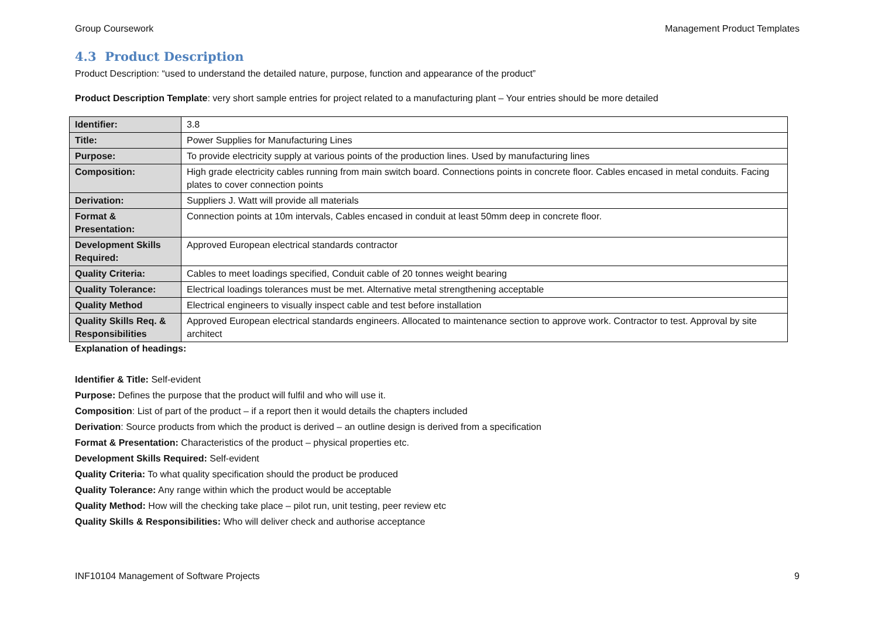Group Coursework Management Product Templates
4.3 Product Description
Product Description: “used to understand the detailed nature, purpose, function and appearance of the product”
Product Description Template: very short sample entries for project related to a manufacturing plant – Your entries should be more detailed
| Identifier: | 3.8 |
| Title: | Power Supplies for Manufacturing Lines |
| Purpose: | To provide electricity supply at various points of the production lines. Used by manufacturing lines |
| Composition: | High grade electricity cables running from main switch board. Connections points in concrete floor. Cables encased in metal conduits. Facing plates to cover connection points |
| Derivation: | Suppliers J. Watt will provide all materials |
| Format & Presentation: | Connection points at 10m intervals, Cables encased in conduit at least 50mm deep in concrete floor. |
| Development Skills Required: | Approved European electrical standards contractor |
| Quality Criteria: | Cables to meet loadings specified, Conduit cable of 20 tonnes weight bearing |
| Quality Tolerance: | Electrical loadings tolerances must be met. Alternative metal strengthening acceptable |
| Quality Method | Electrical engineers to visually inspect cable and test before installation |
| Quality Skills Req. & Responsibilities | Approved European electrical standards engineers. Allocated to maintenance section to approve work. Contractor to test. Approval by site architect |
Explanation of headings:
Identifier & Title: Self-evident
Purpose: Defines the purpose that the product will fulfil and who will use it.
Composition: List of part of the product – if a report then it would details the chapters included
Derivation: Source products from which the product is derived – an outline design is derived from a specification
Format & Presentation: Characteristics of the product – physical properties etc.
Development Skills Required: Self-evident
Quality Criteria: To what quality specification should the product be produced
Quality Tolerance: Any range within which the product would be acceptable
Quality Method: How will the checking take place – pilot run, unit testing, peer review etc
Quality Skills & Responsibilities: Who will deliver check and authorise acceptance
INF10104 Management of Software Projects 9